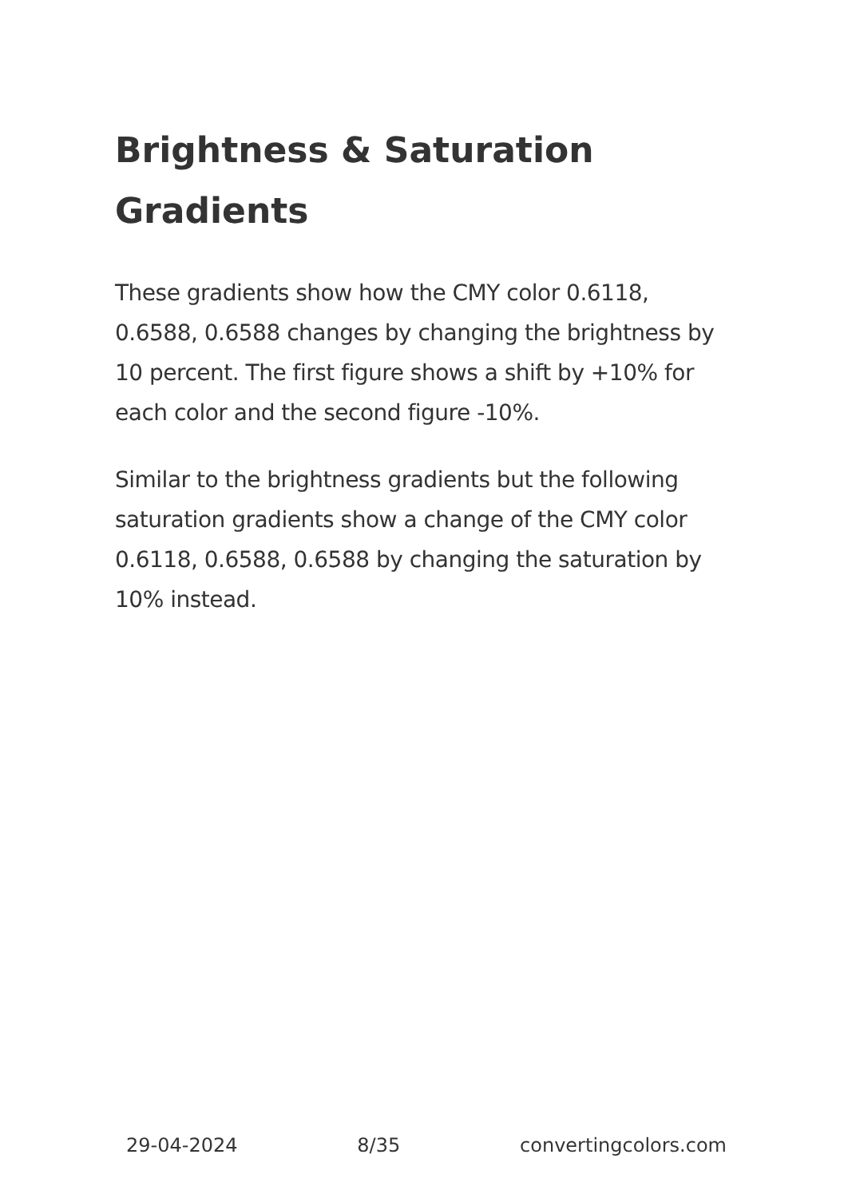Brightness & Saturation Gradients
These gradients show how the CMY color 0.6118, 0.6588, 0.6588 changes by changing the brightness by 10 percent. The first figure shows a shift by +10% for each color and the second figure -10%.
Similar to the brightness gradients but the following saturation gradients show a change of the CMY color 0.6118, 0.6588, 0.6588 by changing the saturation by 10% instead.
29-04-2024 8/35 convertingcolors.com